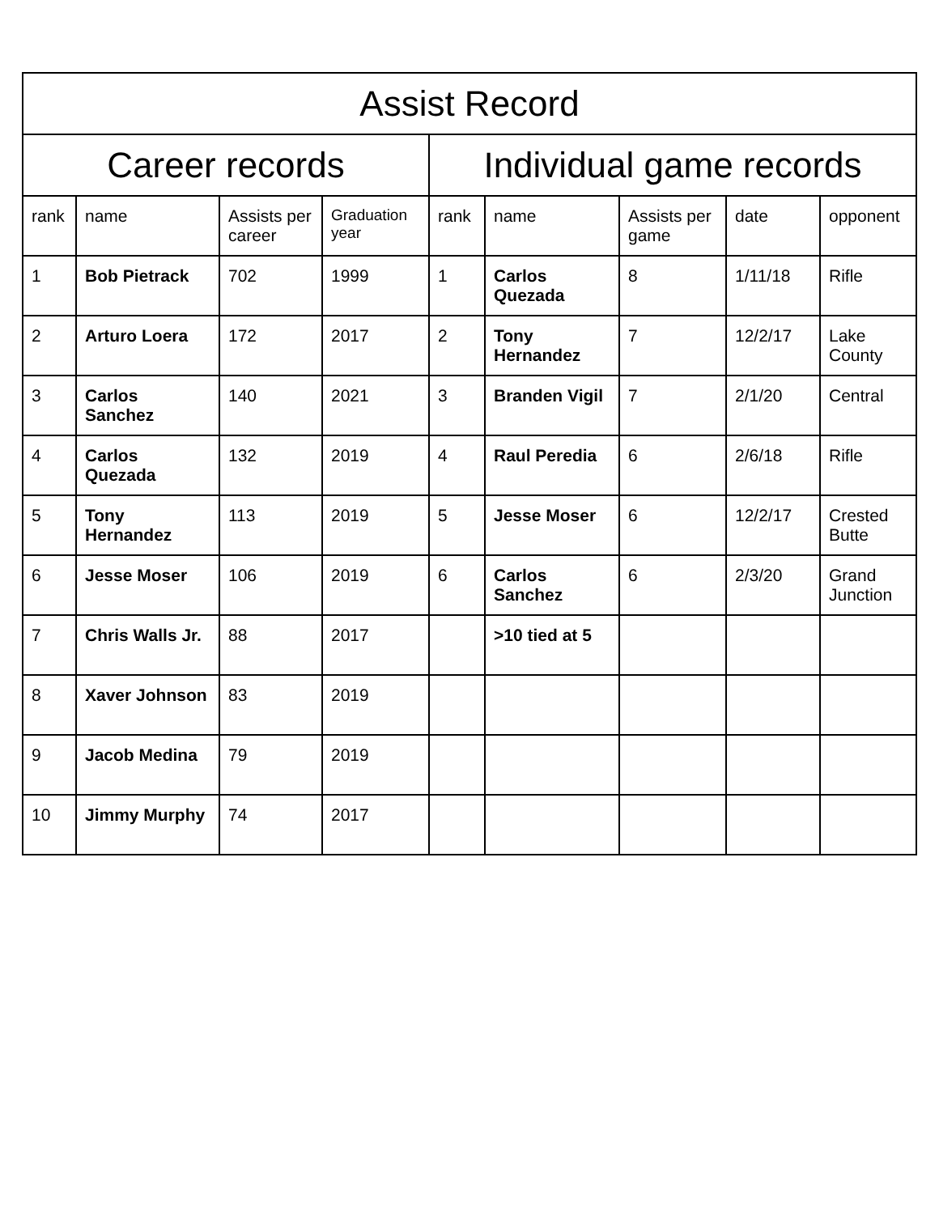| Assist Record | | | | | | | | |
| --- | --- | --- | --- | --- | --- | --- | --- | --- |
| Career records | | | | Individual game records | | | | |
| rank | name | Assists per career | Graduation year | rank | name | Assists per game | date | opponent |
| 1 | Bob Pietrack | 702 | 1999 | 1 | Carlos Quezada | 8 | 1/11/18 | Rifle |
| 2 | Arturo Loera | 172 | 2017 | 2 | Tony Hernandez | 7 | 12/2/17 | Lake County |
| 3 | Carlos Sanchez | 140 | 2021 | 3 | Branden Vigil | 7 | 2/1/20 | Central |
| 4 | Carlos Quezada | 132 | 2019 | 4 | Raul Peredia | 6 | 2/6/18 | Rifle |
| 5 | Tony Hernandez | 113 | 2019 | 5 | Jesse Moser | 6 | 12/2/17 | Crested Butte |
| 6 | Jesse Moser | 106 | 2019 | 6 | Carlos Sanchez | 6 | 2/3/20 | Grand Junction |
| 7 | Chris Walls Jr. | 88 | 2017 | | >10 tied at 5 | | | |
| 8 | Xaver Johnson | 83 | 2019 | | | | | |
| 9 | Jacob Medina | 79 | 2019 | | | | | |
| 10 | Jimmy Murphy | 74 | 2017 | | | | | |